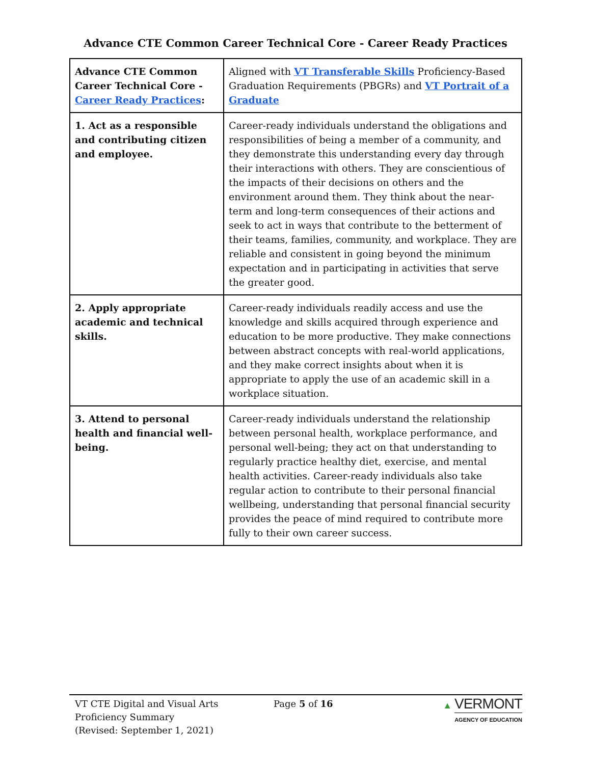Advance CTE Common Career Technical Core - Career Ready Practices
| Advance CTE Common Career Technical Core - Career Ready Practices : | Aligned with VT Transferable Skills Proficiency-Based Graduation Requirements (PBGRs) and VT Portrait of a Graduate |
| 1. Act as a responsible and contributing citizen and employee. | Career-ready individuals understand the obligations and responsibilities of being a member of a community, and they demonstrate this understanding every day through their interactions with others. They are conscientious of the impacts of their decisions on others and the environment around them. They think about the near-term and long-term consequences of their actions and seek to act in ways that contribute to the betterment of their teams, families, community, and workplace. They are reliable and consistent in going beyond the minimum expectation and in participating in activities that serve the greater good. |
| 2. Apply appropriate academic and technical skills. | Career-ready individuals readily access and use the knowledge and skills acquired through experience and education to be more productive. They make connections between abstract concepts with real-world applications, and they make correct insights about when it is appropriate to apply the use of an academic skill in a workplace situation. |
| 3. Attend to personal health and financial well-being. | Career-ready individuals understand the relationship between personal health, workplace performance, and personal well-being; they act on that understanding to regularly practice healthy diet, exercise, and mental health activities. Career-ready individuals also take regular action to contribute to their personal financial wellbeing, understanding that personal financial security provides the peace of mind required to contribute more fully to their own career success. |
VT CTE Digital and Visual Arts
Proficiency Summary
(Revised: September 1, 2021)
Page 5 of 16 ▲ VERMONT
AGENCY OF EDUCATION